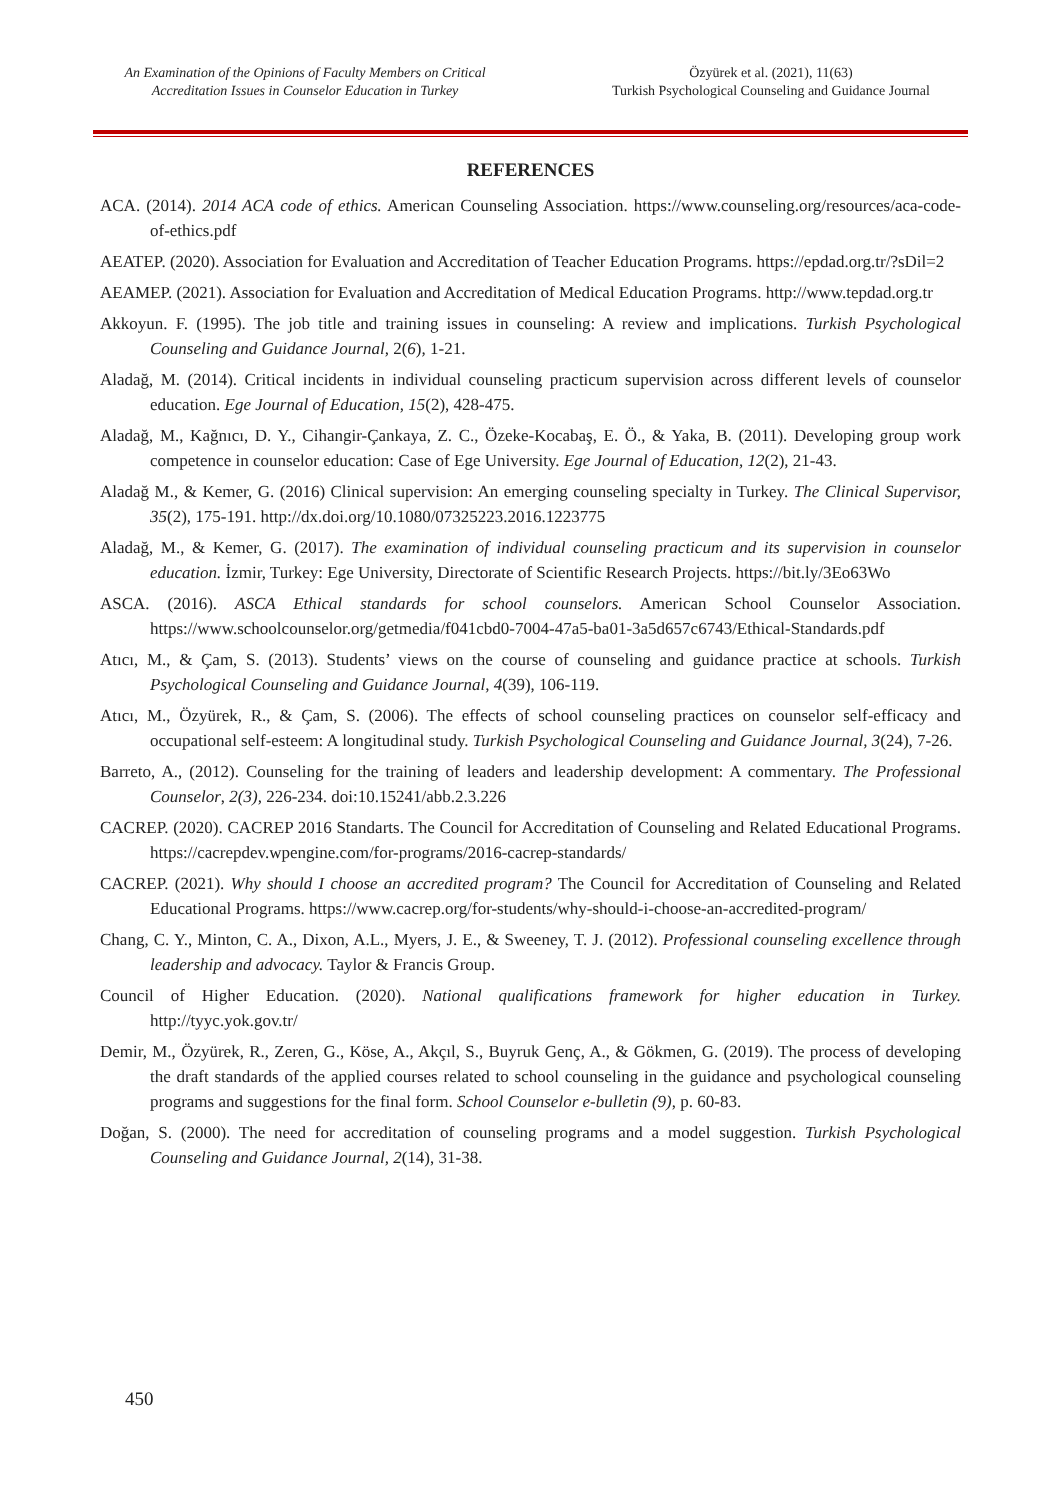An Examination of the Opinions of Faculty Members on Critical Accreditation Issues in Counselor Education in Turkey
Özyürek et al. (2021), 11(63)
Turkish Psychological Counseling and Guidance Journal
REFERENCES
ACA. (2014). 2014 ACA code of ethics. American Counseling Association. https://www.counseling.org/resources/aca-code-of-ethics.pdf
AEATEP. (2020). Association for Evaluation and Accreditation of Teacher Education Programs. https://epdad.org.tr/?sDil=2
AEAMEP. (2021). Association for Evaluation and Accreditation of Medical Education Programs. http://www.tepdad.org.tr
Akkoyun. F. (1995). The job title and training issues in counseling: A review and implications. Turkish Psychological Counseling and Guidance Journal, 2(6), 1-21.
Aladağ, M. (2014). Critical incidents in individual counseling practicum supervision across different levels of counselor education. Ege Journal of Education, 15(2), 428-475.
Aladağ, M., Kağnıcı, D. Y., Cihangir-Çankaya, Z. C., Özeke-Kocabaş, E. Ö., & Yaka, B. (2011). Developing group work competence in counselor education: Case of Ege University. Ege Journal of Education, 12(2), 21-43.
Aladağ M., & Kemer, G. (2016) Clinical supervision: An emerging counseling specialty in Turkey. The Clinical Supervisor, 35(2), 175-191. http://dx.doi.org/10.1080/07325223.2016.1223775
Aladağ, M., & Kemer, G. (2017). The examination of individual counseling practicum and its supervision in counselor education. İzmir, Turkey: Ege University, Directorate of Scientific Research Projects. https://bit.ly/3Eo63Wo
ASCA. (2016). ASCA Ethical standards for school counselors. American School Counselor Association. https://www.schoolcounselor.org/getmedia/f041cbd0-7004-47a5-ba01-3a5d657c6743/Ethical-Standards.pdf
Atıcı, M., & Çam, S. (2013). Students’ views on the course of counseling and guidance practice at schools. Turkish Psychological Counseling and Guidance Journal, 4(39), 106-119.
Atıcı, M., Özyürek, R., & Çam, S. (2006). The effects of school counseling practices on counselor self-efficacy and occupational self-esteem: A longitudinal study. Turkish Psychological Counseling and Guidance Journal, 3(24), 7-26.
Barreto, A., (2012). Counseling for the training of leaders and leadership development: A commentary. The Professional Counselor, 2(3), 226-234. doi:10.15241/abb.2.3.226
CACREP. (2020). CACREP 2016 Standarts. The Council for Accreditation of Counseling and Related Educational Programs. https://cacrepdev.wpengine.com/for-programs/2016-cacrep-standards/
CACREP. (2021). Why should I choose an accredited program? The Council for Accreditation of Counseling and Related Educational Programs. https://www.cacrep.org/for-students/why-should-i-choose-an-accredited-program/
Chang, C. Y., Minton, C. A., Dixon, A.L., Myers, J. E., & Sweeney, T. J. (2012). Professional counseling excellence through leadership and advocacy. Taylor & Francis Group.
Council of Higher Education. (2020). National qualifications framework for higher education in Turkey. http://tyyc.yok.gov.tr/
Demir, M., Özyürek, R., Zeren, G., Köse, A., Akçıl, S., Buyruk Genç, A., & Gökmen, G. (2019). The process of developing the draft standards of the applied courses related to school counseling in the guidance and psychological counseling programs and suggestions for the final form. School Counselor e-bulletin (9), p. 60-83.
Doğan, S. (2000). The need for accreditation of counseling programs and a model suggestion. Turkish Psychological Counseling and Guidance Journal, 2(14), 31-38.
450